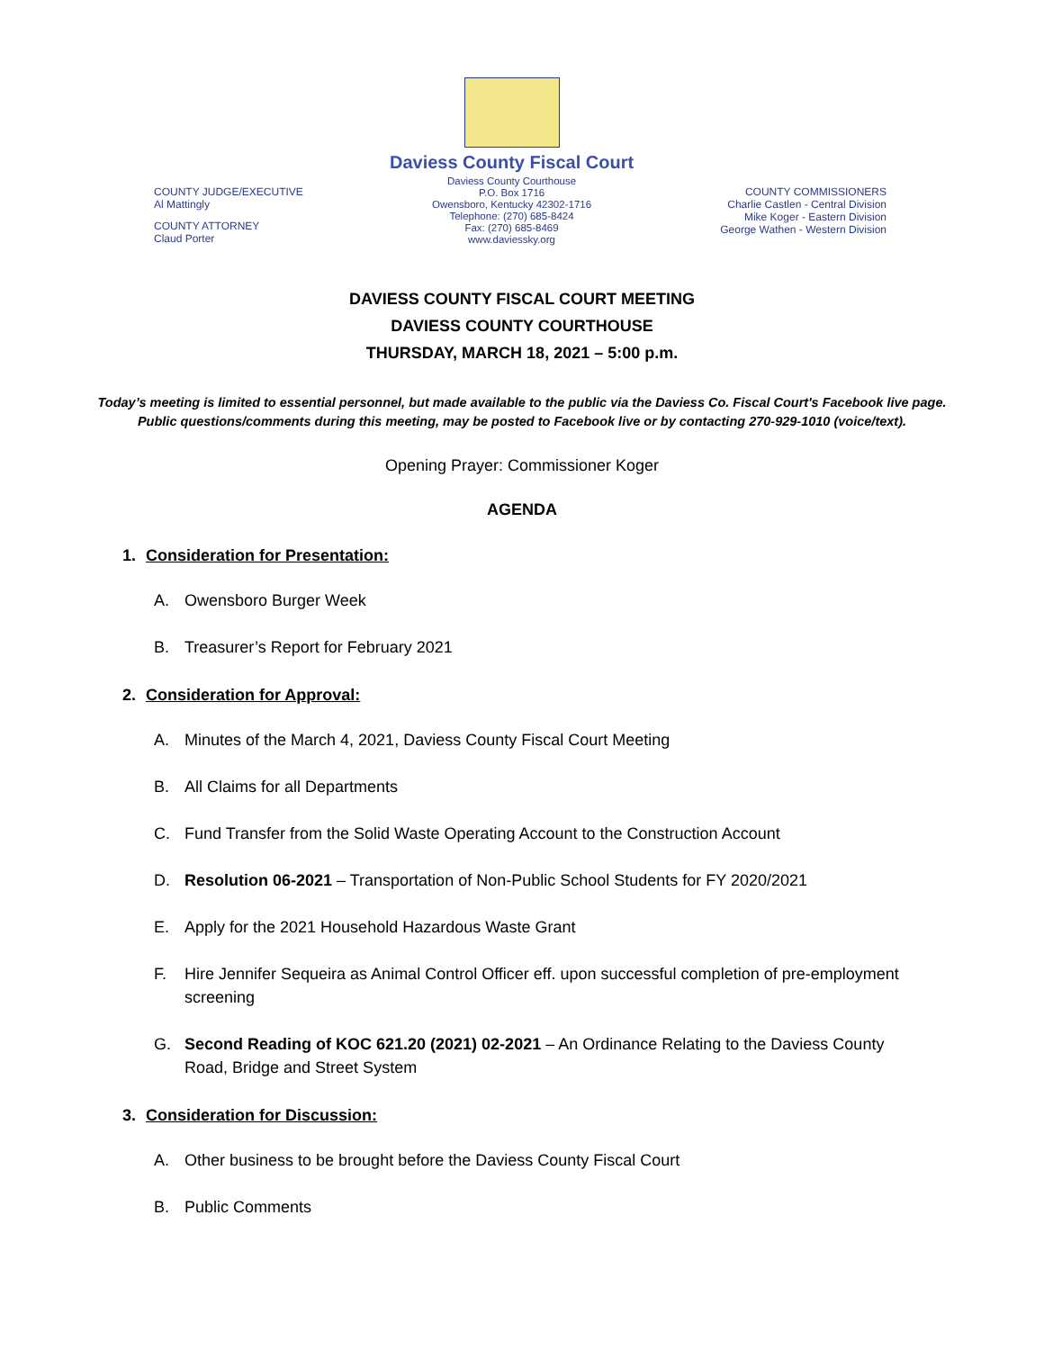COUNTY JUDGE/EXECUTIVE
Al Mattingly
COUNTY ATTORNEY
Claud Porter
Daviess County Fiscal Court
Daviess County Courthouse
P.O. Box 1716
Owensboro, Kentucky 42302-1716
Telephone: (270) 685-8424
Fax: (270) 685-8469
www.daviessky.org
COUNTY COMMISSIONERS
Charlie Castlen - Central Division
Mike Koger - Eastern Division
George Wathen - Western Division
DAVIESS COUNTY FISCAL COURT MEETING
DAVIESS COUNTY COURTHOUSE
THURSDAY, MARCH 18, 2021 – 5:00 p.m.
Today’s meeting is limited to essential personnel, but made available to the public via the Daviess Co. Fiscal Court's Facebook live page. Public questions/comments during this meeting, may be posted to Facebook live or by contacting 270-929-1010 (voice/text).
Opening Prayer: Commissioner Koger
AGENDA
1. Consideration for Presentation:
A. Owensboro Burger Week
B. Treasurer’s Report for February 2021
2. Consideration for Approval:
A. Minutes of the March 4, 2021, Daviess County Fiscal Court Meeting
B. All Claims for all Departments
C. Fund Transfer from the Solid Waste Operating Account to the Construction Account
D. Resolution 06-2021 – Transportation of Non-Public School Students for FY 2020/2021
E. Apply for the 2021 Household Hazardous Waste Grant
F. Hire Jennifer Sequeira as Animal Control Officer eff. upon successful completion of pre-employment screening
G. Second Reading of KOC 621.20 (2021) 02-2021 – An Ordinance Relating to the Daviess County Road, Bridge and Street System
3. Consideration for Discussion:
A. Other business to be brought before the Daviess County Fiscal Court
B. Public Comments